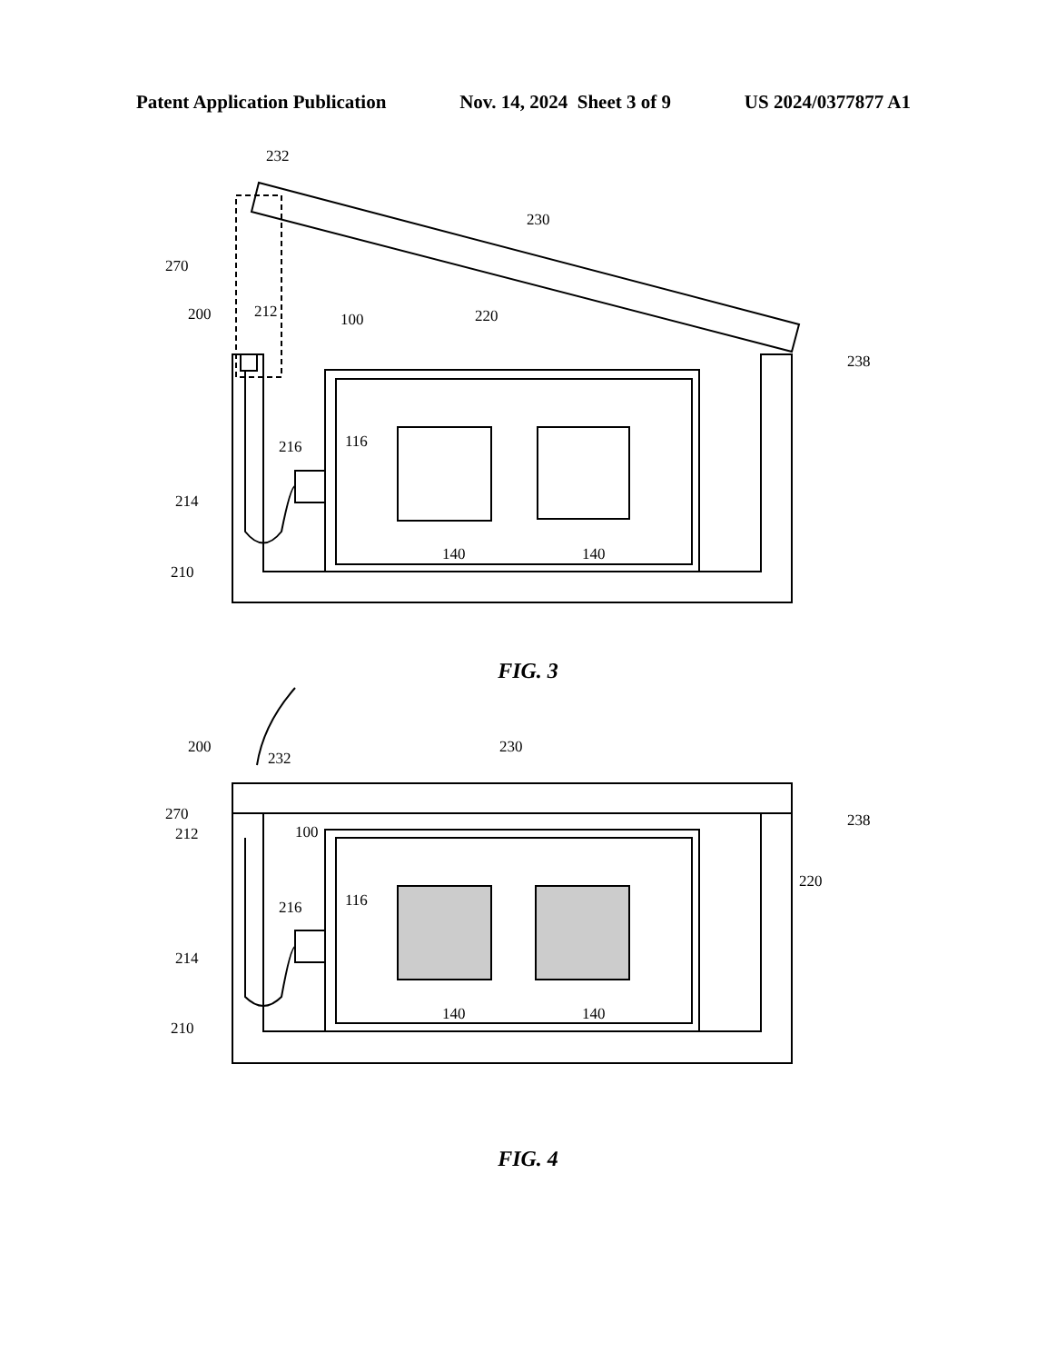Patent Application Publication Nov. 14, 2024 Sheet 3 of 9 US 2024/0377877 A1
232
230
270
200
212
100
220
238
216
116
214
210
140
140
FIG. 3
200
232
230
270
212
100
238
220
216
116
214
210
140
140
FIG. 4